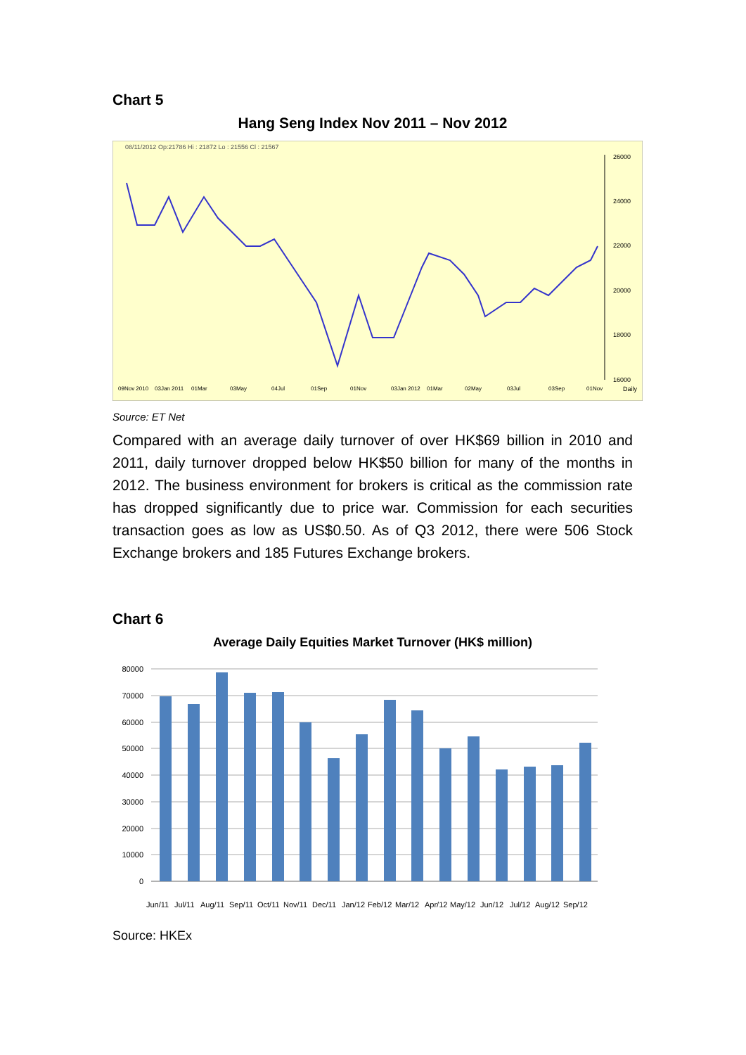Chart 5
Hang Seng Index Nov 2011 – Nov 2012
08/11/2012 Op:21786 Hi : 21872 Lo : 21556 Cl : 21567
26000
24000
22000
20000
18000
16000
Daily
09Nov 2010
03Jan 2011
01Mar
03May
04Jul
01Sep
01Nov
03Jan 2012
01Mar
02May
03Jul
03Sep
01Nov
Source: ET Net
Compared with an average daily turnover of over HK$69 billion in 2010 and 2011, daily turnover dropped below HK$50 billion for many of the months in 2012. The business environment for brokers is critical as the commission rate has dropped significantly due to price war. Commission for each securities transaction goes as low as US$0.50. As of Q3 2012, there were 506 Stock Exchange brokers and 185 Futures Exchange brokers.
Chart 6
Average Daily Equities Market Turnover (HK$ million)
80000
70000
60000
50000
40000
30000
20000
10000
0
Jun/11
Jul/11
Aug/11
Sep/11
Oct/11
Nov/11
Dec/11
Jan/12
Feb/12
Mar/12
Apr/12
May/12
Jun/12
Jul/12
Aug/12
Sep/12
Source: HKEx